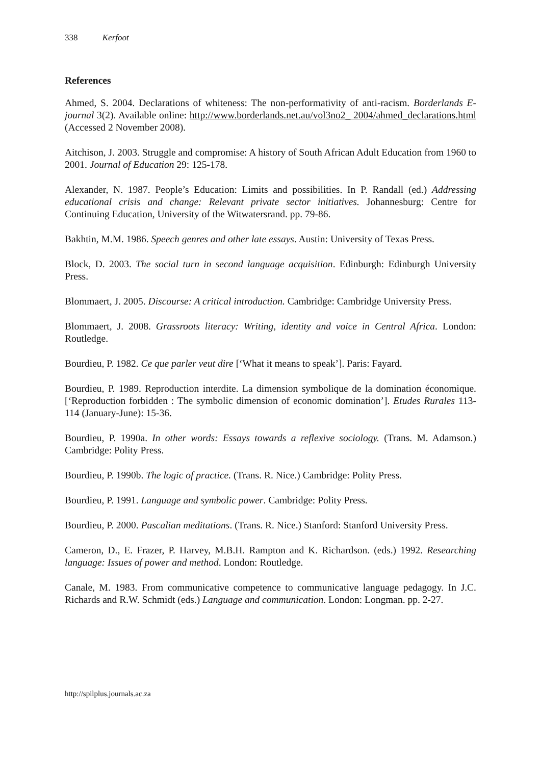338 Kerfoot
References
Ahmed, S. 2004. Declarations of whiteness: The non-performativity of anti-racism. Borderlands E-journal 3(2). Available online: http://www.borderlands.net.au/vol3no2_ 2004/ahmed_declarations.html (Accessed 2 November 2008).
Aitchison, J. 2003. Struggle and compromise: A history of South African Adult Education from 1960 to 2001. Journal of Education 29: 125-178.
Alexander, N. 1987. People’s Education: Limits and possibilities. In P. Randall (ed.) Addressing educational crisis and change: Relevant private sector initiatives. Johannesburg: Centre for Continuing Education, University of the Witwatersrand. pp. 79-86.
Bakhtin, M.M. 1986. Speech genres and other late essays. Austin: University of Texas Press.
Block, D. 2003. The social turn in second language acquisition. Edinburgh: Edinburgh University Press.
Blommaert, J. 2005. Discourse: A critical introduction. Cambridge: Cambridge University Press.
Blommaert, J. 2008. Grassroots literacy: Writing, identity and voice in Central Africa. London: Routledge.
Bourdieu, P. 1982. Ce que parler veut dire [‘What it means to speak’]. Paris: Fayard.
Bourdieu, P. 1989. Reproduction interdite. La dimension symbolique de la domination économique. [‘Reproduction forbidden : The symbolic dimension of economic domination’]. Etudes Rurales 113-114 (January-June): 15-36.
Bourdieu, P. 1990a. In other words: Essays towards a reflexive sociology. (Trans. M. Adamson.) Cambridge: Polity Press.
Bourdieu, P. 1990b. The logic of practice. (Trans. R. Nice.) Cambridge: Polity Press.
Bourdieu, P. 1991. Language and symbolic power. Cambridge: Polity Press.
Bourdieu, P. 2000. Pascalian meditations. (Trans. R. Nice.) Stanford: Stanford University Press.
Cameron, D., E. Frazer, P. Harvey, M.B.H. Rampton and K. Richardson. (eds.) 1992. Researching language: Issues of power and method. London: Routledge.
Canale, M. 1983. From communicative competence to communicative language pedagogy. In J.C. Richards and R.W. Schmidt (eds.) Language and communication. London: Longman. pp. 2-27.
http://spilplus.journals.ac.za